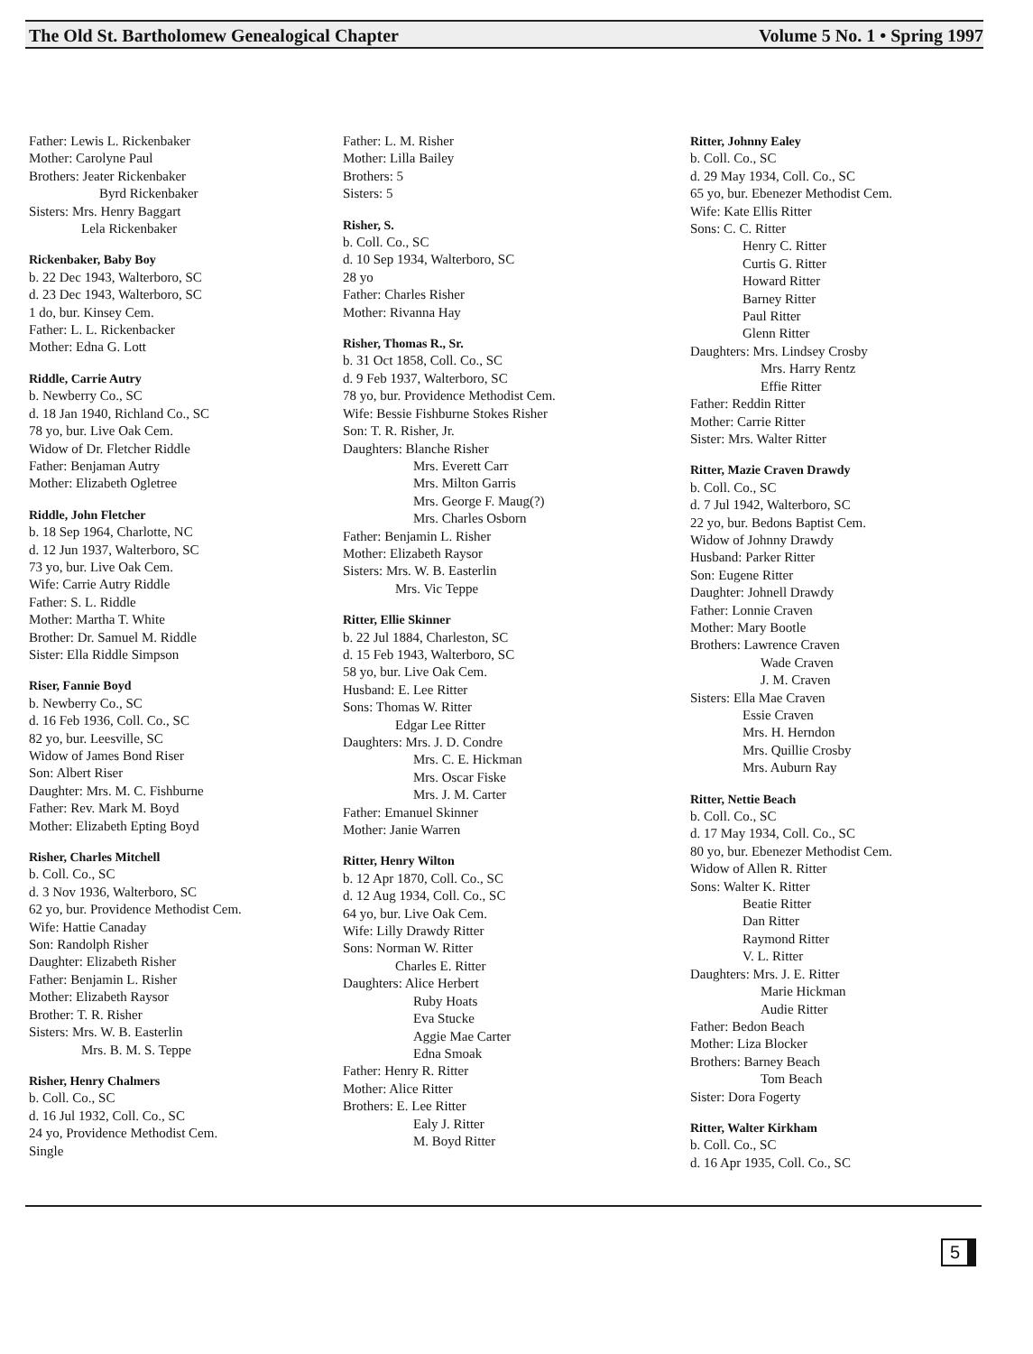The Old St. Bartholomew Genealogical Chapter Volume 5 No. 1 • Spring 1997
Father: Lewis L. Rickenbaker
Mother: Carolyne Paul
Brothers: Jeater Rickenbaker
Byrd Rickenbaker
Sisters: Mrs. Henry Baggart
Lela Rickenbaker
Rickenbaker, Baby Boy
b. 22 Dec 1943, Walterboro, SC
d. 23 Dec 1943, Walterboro, SC
1 do, bur. Kinsey Cem.
Father: L. L. Rickenbacker
Mother: Edna G. Lott
Riddle, Carrie Autry
b. Newberry Co., SC
d. 18 Jan 1940, Richland Co., SC
78 yo, bur. Live Oak Cem.
Widow of Dr. Fletcher Riddle
Father: Benjaman Autry
Mother: Elizabeth Ogletree
Riddle, John Fletcher
b. 18 Sep 1964, Charlotte, NC
d. 12 Jun 1937, Walterboro, SC
73 yo, bur. Live Oak Cem.
Wife: Carrie Autry Riddle
Father: S. L. Riddle
Mother: Martha T. White
Brother: Dr. Samuel M. Riddle
Sister: Ella Riddle Simpson
Riser, Fannie Boyd
b. Newberry Co., SC
d. 16 Feb 1936, Coll. Co., SC
82 yo, bur. Leesville, SC
Widow of James Bond Riser
Son: Albert Riser
Daughter: Mrs. M. C. Fishburne
Father: Rev. Mark M. Boyd
Mother: Elizabeth Epting Boyd
Risher, Charles Mitchell
b. Coll. Co., SC
d. 3 Nov 1936, Walterboro, SC
62 yo, bur. Providence Methodist Cem.
Wife: Hattie Canaday
Son: Randolph Risher
Daughter: Elizabeth Risher
Father: Benjamin L. Risher
Mother: Elizabeth Raysor
Brother: T. R. Risher
Sisters: Mrs. W. B. Easterlin
Mrs. B. M. S. Teppe
Risher, Henry Chalmers
b. Coll. Co., SC
d. 16 Jul 1932, Coll. Co., SC
24 yo, Providence Methodist Cem.
Single
Father: L. M. Risher
Mother: Lilla Bailey
Brothers: 5
Sisters: 5
Risher, S.
b. Coll. Co., SC
d. 10 Sep 1934, Walterboro, SC
28 yo
Father: Charles Risher
Mother: Rivanna Hay
Risher, Thomas R., Sr.
b. 31 Oct 1858, Coll. Co., SC
d. 9 Feb 1937, Walterboro, SC
78 yo, bur. Providence Methodist Cem.
Wife: Bessie Fishburne Stokes Risher
Son: T. R. Risher, Jr.
Daughters: Blanche Risher
Mrs. Everett Carr
Mrs. Milton Garris
Mrs. George F. Maug(?)
Mrs. Charles Osborn
Father: Benjamin L. Risher
Mother: Elizabeth Raysor
Sisters: Mrs. W. B. Easterlin
Mrs. Vic Teppe
Ritter, Ellie Skinner
b. 22 Jul 1884, Charleston, SC
d. 15 Feb 1943, Walterboro, SC
58 yo, bur. Live Oak Cem.
Husband: E. Lee Ritter
Sons: Thomas W. Ritter
Edgar Lee Ritter
Daughters: Mrs. J. D. Condre
Mrs. C. E. Hickman
Mrs. Oscar Fiske
Mrs. J. M. Carter
Father: Emanuel Skinner
Mother: Janie Warren
Ritter, Henry Wilton
b. 12 Apr 1870, Coll. Co., SC
d. 12 Aug 1934, Coll. Co., SC
64 yo, bur. Live Oak Cem.
Wife: Lilly Drawdy Ritter
Sons: Norman W. Ritter
Charles E. Ritter
Daughters: Alice Herbert
Ruby Hoats
Eva Stucke
Aggie Mae Carter
Edna Smoak
Father: Henry R. Ritter
Mother: Alice Ritter
Brothers: E. Lee Ritter
Ealy J. Ritter
M. Boyd Ritter
Ritter, Johnny Ealey
b. Coll. Co., SC
d. 29 May 1934, Coll. Co., SC
65 yo, bur. Ebenezer Methodist Cem.
Wife: Kate Ellis Ritter
Sons: C. C. Ritter
Henry C. Ritter
Curtis G. Ritter
Howard Ritter
Barney Ritter
Paul Ritter
Glenn Ritter
Daughters: Mrs. Lindsey Crosby
Mrs. Harry Rentz
Effie Ritter
Father: Reddin Ritter
Mother: Carrie Ritter
Sister: Mrs. Walter Ritter
Ritter, Mazie Craven Drawdy
b. Coll. Co., SC
d. 7 Jul 1942, Walterboro, SC
22 yo, bur. Bedons Baptist Cem.
Widow of Johnny Drawdy
Husband: Parker Ritter
Son: Eugene Ritter
Daughter: Johnell Drawdy
Father: Lonnie Craven
Mother: Mary Bootle
Brothers: Lawrence Craven
Wade Craven
J. M. Craven
Sisters: Ella Mae Craven
Essie Craven
Mrs. H. Herndon
Mrs. Quillie Crosby
Mrs. Auburn Ray
Ritter, Nettie Beach
b. Coll. Co., SC
d. 17 May 1934, Coll. Co., SC
80 yo, bur. Ebenezer Methodist Cem.
Widow of Allen R. Ritter
Sons: Walter K. Ritter
Beatie Ritter
Dan Ritter
Raymond Ritter
V. L. Ritter
Daughters: Mrs. J. E. Ritter
Marie Hickman
Audie Ritter
Father: Bedon Beach
Mother: Liza Blocker
Brothers: Barney Beach
Tom Beach
Sister: Dora Fogerty
Ritter, Walter Kirkham
b. Coll. Co., SC
d. 16 Apr 1935, Coll. Co., SC
5